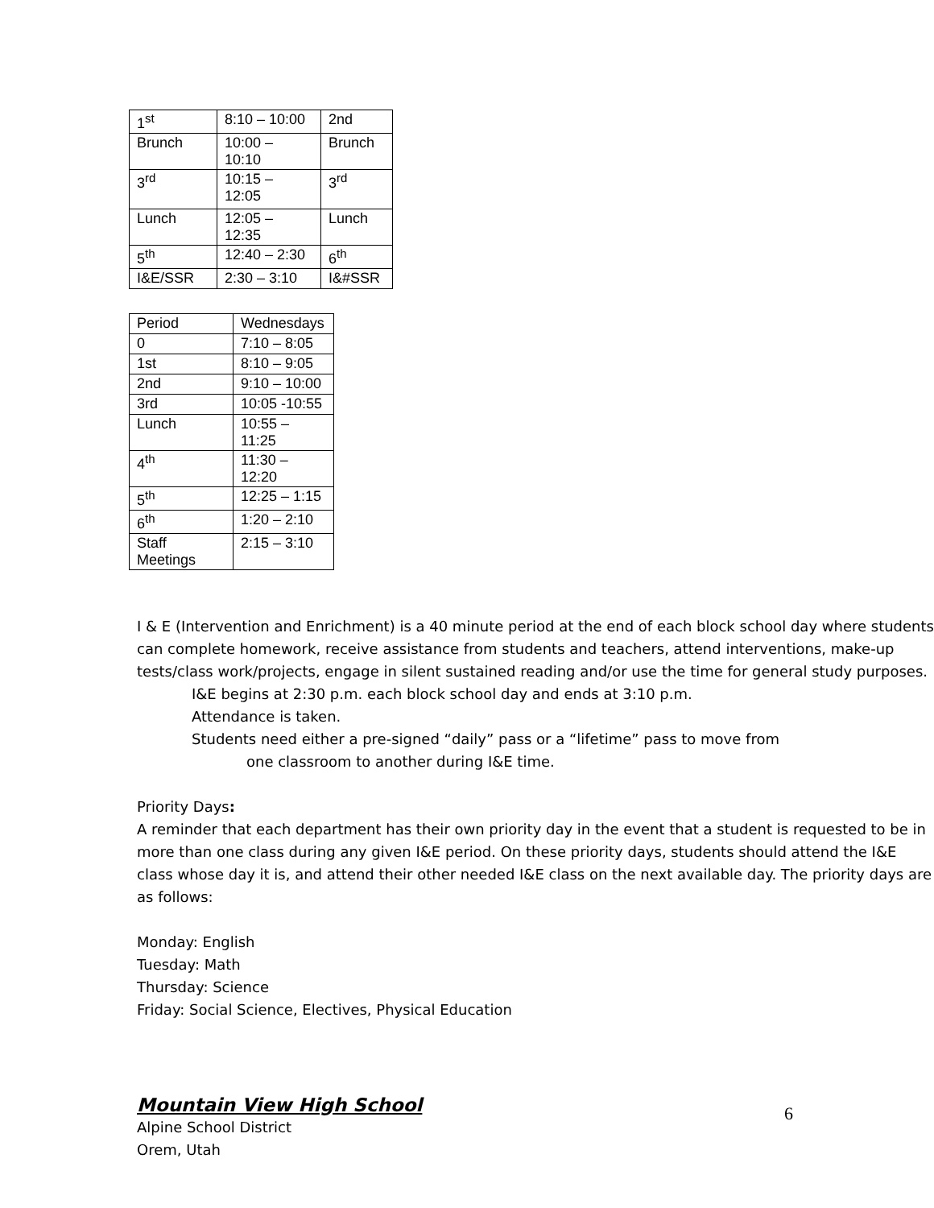| 1<sup>st</sup> | 8:10 – 10:00 | 2nd |
| Brunch | 10:00 – 10:10 | Brunch |
| 3<sup>rd</sup> | 10:15 – 12:05 | 3<sup>rd</sup> |
| Lunch | 12:05 – 12:35 | Lunch |
| 5<sup>th</sup> | 12:40 – 2:30 | 6<sup>th</sup> |
| I&E/SSR | 2:30 – 3:10 | I&#SSR |
| Period | Wednesdays |
| 0 | 7:10 – 8:05 |
| 1st | 8:10 – 9:05 |
| 2nd | 9:10 – 10:00 |
| 3rd | 10:05 -10:55 |
| Lunch | 10:55 – 11:25 |
| 4<sup>th</sup> | 11:30 – 12:20 |
| 5<sup>th</sup> | 12:25 – 1:15 |
| 6<sup>th</sup> | 1:20 – 2:10 |
| Staff Meetings | 2:15 – 3:10 |
I & E (Intervention and Enrichment) is a 40 minute period at the end of each block school day where students can complete homework, receive assistance from students and teachers, attend interventions, make-up tests/class work/projects, engage in silent sustained reading and/or use the time for general study purposes.
I&E begins at 2:30 p.m. each block school day and ends at 3:10 p.m.
Attendance is taken.
Students need either a pre-signed “daily” pass or a “lifetime” pass to move from
one classroom to another during I&E time.
Priority Days:
A reminder that each department has their own priority day in the event that a student is requested to be in more than one class during any given I&E period. On these priority days, students should attend the I&E class whose day it is, and attend their other needed I&E class on the next available day. The priority days are as follows:
Monday: English
Tuesday: Math
Thursday: Science
Friday: Social Science, Electives, Physical Education
Mountain View High School
Alpine School District
Orem, Utah
6